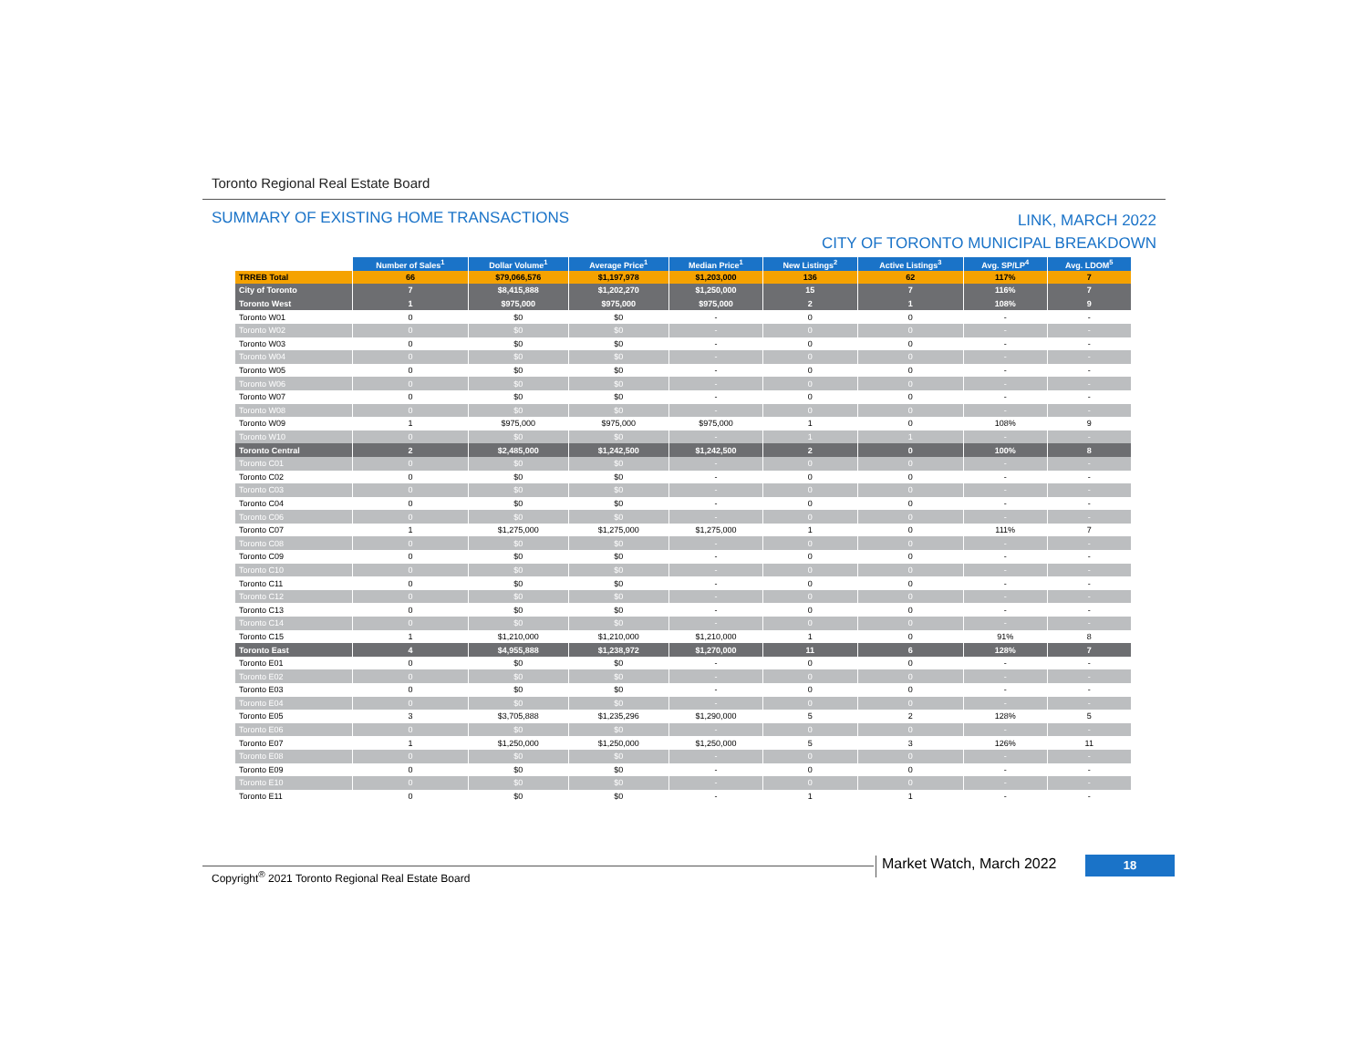Toronto Regional Real Estate Board
SUMMARY OF EXISTING HOME TRANSACTIONS
LINK, MARCH 2022
CITY OF TORONTO MUNICIPAL BREAKDOWN
| | Number of Sales<sup>1</sup> | Dollar Volume<sup>1</sup> | Average Price<sup>1</sup> | Median Price<sup>1</sup> | New Listings<sup>2</sup> | Active Listings<sup>3</sup> | Avg. SP/LP<sup>4</sup> | Avg. LDOM<sup>5</sup> |
| TRREB Total | 66 | $79,066,576 | $1,197,978 | $1,203,000 | 136 | 62 | 117% | 7 |
| City of Toronto | 7 | $8,415,888 | $1,202,270 | $1,250,000 | 15 | 7 | 116% | 7 |
| Toronto West | 1 | $975,000 | $975,000 | $975,000 | 2 | 1 | 108% | 9 |
| Toronto W01 | 0 | $0 | $0 | - | 0 | 0 | - | - |
| Toronto W02 | 0 | $0 | $0 | - | 0 | 0 | - | - |
| Toronto W03 | 0 | $0 | $0 | - | 0 | 0 | - | - |
| Toronto W04 | 0 | $0 | $0 | - | 0 | 0 | - | - |
| Toronto W05 | 0 | $0 | $0 | - | 0 | 0 | - | - |
| Toronto W06 | 0 | $0 | $0 | - | 0 | 0 | - | - |
| Toronto W07 | 0 | $0 | $0 | - | 0 | 0 | - | - |
| Toronto W08 | 0 | $0 | $0 | - | 0 | 0 | - | - |
| Toronto W09 | 1 | $975,000 | $975,000 | $975,000 | 1 | 0 | 108% | 9 |
| Toronto W10 | 0 | $0 | $0 | - | 1 | 1 | - | - |
| Toronto Central | 2 | $2,485,000 | $1,242,500 | $1,242,500 | 2 | 0 | 100% | 8 |
| Toronto C01 | 0 | $0 | $0 | - | 0 | 0 | - | - |
| Toronto C02 | 0 | $0 | $0 | - | 0 | 0 | - | - |
| Toronto C03 | 0 | $0 | $0 | - | 0 | 0 | - | - |
| Toronto C04 | 0 | $0 | $0 | - | 0 | 0 | - | - |
| Toronto C06 | 0 | $0 | $0 | - | 0 | 0 | - | - |
| Toronto C07 | 1 | $1,275,000 | $1,275,000 | $1,275,000 | 1 | 0 | 111% | 7 |
| Toronto C08 | 0 | $0 | $0 | - | 0 | 0 | - | - |
| Toronto C09 | 0 | $0 | $0 | - | 0 | 0 | - | - |
| Toronto C10 | 0 | $0 | $0 | - | 0 | 0 | - | - |
| Toronto C11 | 0 | $0 | $0 | - | 0 | 0 | - | - |
| Toronto C12 | 0 | $0 | $0 | - | 0 | 0 | - | - |
| Toronto C13 | 0 | $0 | $0 | - | 0 | 0 | - | - |
| Toronto C14 | 0 | $0 | $0 | - | 0 | 0 | - | - |
| Toronto C15 | 1 | $1,210,000 | $1,210,000 | $1,210,000 | 1 | 0 | 91% | 8 |
| Toronto East | 4 | $4,955,888 | $1,238,972 | $1,270,000 | 11 | 6 | 128% | 7 |
| Toronto E01 | 0 | $0 | $0 | - | 0 | 0 | - | - |
| Toronto E02 | 0 | $0 | $0 | - | 0 | 0 | - | - |
| Toronto E03 | 0 | $0 | $0 | - | 0 | 0 | - | - |
| Toronto E04 | 0 | $0 | $0 | - | 0 | 0 | - | - |
| Toronto E05 | 3 | $3,705,888 | $1,235,296 | $1,290,000 | 5 | 2 | 128% | 5 |
| Toronto E06 | 0 | $0 | $0 | - | 0 | 0 | - | - |
| Toronto E07 | 1 | $1,250,000 | $1,250,000 | $1,250,000 | 5 | 3 | 126% | 11 |
| Toronto E08 | 0 | $0 | $0 | - | 0 | 0 | - | - |
| Toronto E09 | 0 | $0 | $0 | - | 0 | 0 | - | - |
| Toronto E10 | 0 | $0 | $0 | - | 0 | 0 | - | - |
| Toronto E11 | 0 | $0 | $0 | - | 1 | 1 | - | - |
Copyright<sup>®</sup> 2021 Toronto Regional Real Estate Board
Market Watch, March 2022 18